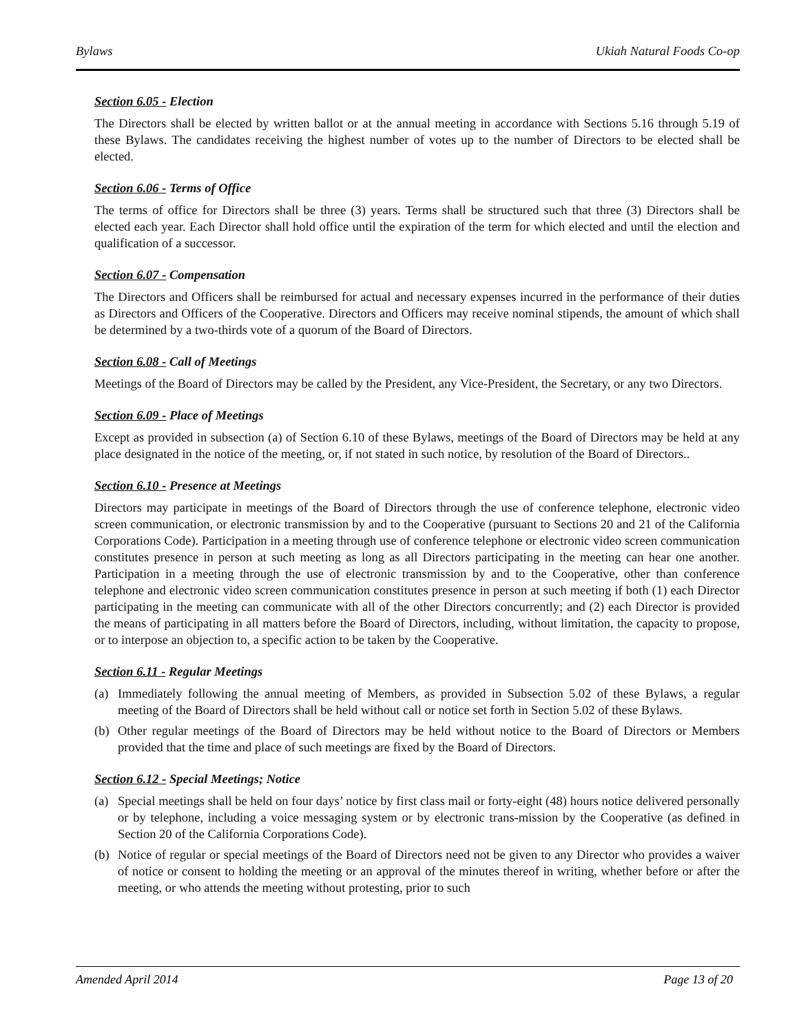Bylaws Ukiah Natural Foods Co-op
Section 6.05 - Election
The Directors shall be elected by written ballot or at the annual meeting in accordance with Sections 5.16 through 5.19 of these Bylaws. The candidates receiving the highest number of votes up to the number of Directors to be elected shall be elected.
Section 6.06 - Terms of Office
The terms of office for Directors shall be three (3) years. Terms shall be structured such that three (3) Directors shall be elected each year. Each Director shall hold office until the expiration of the term for which elected and until the election and qualification of a successor.
Section 6.07 - Compensation
The Directors and Officers shall be reimbursed for actual and necessary expenses incurred in the performance of their duties as Directors and Officers of the Cooperative. Directors and Officers may receive nominal stipends, the amount of which shall be determined by a two-thirds vote of a quorum of the Board of Directors.
Section 6.08 - Call of Meetings
Meetings of the Board of Directors may be called by the President, any Vice-President, the Secretary, or any two Directors.
Section 6.09 - Place of Meetings
Except as provided in subsection (a) of Section 6.10 of these Bylaws, meetings of the Board of Directors may be held at any place designated in the notice of the meeting, or, if not stated in such notice, by resolution of the Board of Directors..
Section 6.10 - Presence at Meetings
Directors may participate in meetings of the Board of Directors through the use of conference telephone, electronic video screen communication, or electronic transmission by and to the Cooperative (pursuant to Sections 20 and 21 of the California Corporations Code). Participation in a meeting through use of conference telephone or electronic video screen communication constitutes presence in person at such meeting as long as all Directors participating in the meeting can hear one another. Participation in a meeting through the use of electronic transmission by and to the Cooperative, other than conference telephone and electronic video screen communication constitutes presence in person at such meeting if both (1) each Director participating in the meeting can communicate with all of the other Directors concurrently; and (2) each Director is provided the means of participating in all matters before the Board of Directors, including, without limitation, the capacity to propose, or to interpose an objection to, a specific action to be taken by the Cooperative.
Section 6.11 - Regular Meetings
(a) Immediately following the annual meeting of Members, as provided in Subsection 5.02 of these Bylaws, a regular meeting of the Board of Directors shall be held without call or notice set forth in Section 5.02 of these Bylaws.
(b) Other regular meetings of the Board of Directors may be held without notice to the Board of Directors or Members provided that the time and place of such meetings are fixed by the Board of Directors.
Section 6.12 - Special Meetings; Notice
(a) Special meetings shall be held on four days’ notice by first class mail or forty-eight (48) hours notice delivered personally or by telephone, including a voice messaging system or by electronic trans-mission by the Cooperative (as defined in Section 20 of the California Corporations Code).
(b) Notice of regular or special meetings of the Board of Directors need not be given to any Director who provides a waiver of notice or consent to holding the meeting or an approval of the minutes thereof in writing, whether before or after the meeting, or who attends the meeting without protesting, prior to such
Amended April 2014 Page 13 of 20